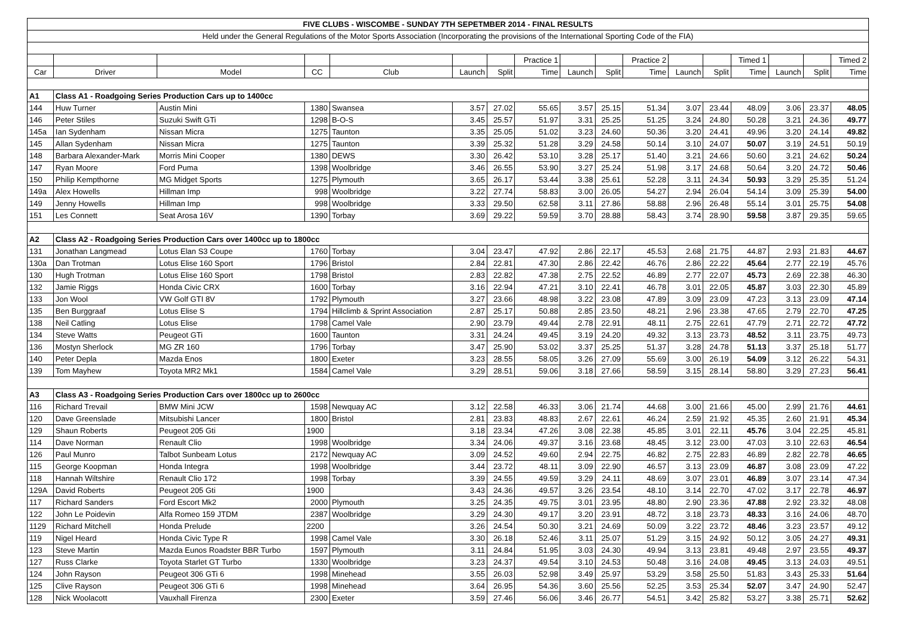| FIVE CLUBS - WISCOMBE - SUNDAY 7TH SEPETMBER 2014 - FINAL RESULTS | | | | | | | | | | | | | | | | |
| Held under the General Regulations of the Motor Sports Association (Incorporating the provisions of the International Sporting Code of the FIA) | | | | | | | | | | | | | | | | |
| | | | | | | | Practice 1 | | | Practice 2 | | | Timed 1 | | | Timed 2 |
| Car | Driver | Model | CC | Club | Launch | Split | Time | Launch | Split | Time | Launch | Split | Time | Launch | Split | Time |
| A1 | Class A1 - Roadgoing Series Production Cars up to 1400cc | | | | | | | | | | | | | | | |
| 144 | Huw Turner | Austin Mini | 1380 | Swansea | 3.57 | 27.02 | 55.65 | 3.57 | 25.15 | 51.34 | 3.07 | 23.44 | 48.09 | 3.06 | 23.37 | 48.05 |
| 146 | Peter Stiles | Suzuki Swift GTi | 1298 | B-O-S | 3.45 | 25.57 | 51.97 | 3.31 | 25.25 | 51.25 | 3.24 | 24.80 | 50.28 | 3.21 | 24.36 | 49.77 |
| 145a | Ian Sydenham | Nissan Micra | 1275 | Taunton | 3.35 | 25.05 | 51.02 | 3.23 | 24.60 | 50.36 | 3.20 | 24.41 | 49.96 | 3.20 | 24.14 | 49.82 |
| 145 | Allan Sydenham | Nissan Micra | 1275 | Taunton | 3.39 | 25.32 | 51.28 | 3.29 | 24.58 | 50.14 | 3.10 | 24.07 | 50.07 | 3.19 | 24.51 | 50.19 |
| 148 | Barbara Alexander-Mark | Morris Mini Cooper | 1380 | DEWS | 3.30 | 26.42 | 53.10 | 3.28 | 25.17 | 51.40 | 3.21 | 24.66 | 50.60 | 3.21 | 24.62 | 50.24 |
| 147 | Ryan Moore | Ford Puma | 1398 | Woolbridge | 3.46 | 26.55 | 53.90 | 3.27 | 25.24 | 51.98 | 3.17 | 24.68 | 50.64 | 3.20 | 24.72 | 50.46 |
| 150 | Philip Kempthorne | MG Midget Sports | 1275 | Plymouth | 3.65 | 26.17 | 53.44 | 3.38 | 25.61 | 52.28 | 3.11 | 24.34 | 50.93 | 3.29 | 25.35 | 51.24 |
| 149a | Alex Howells | Hillman Imp | 998 | Woolbridge | 3.22 | 27.74 | 58.83 | 3.00 | 26.05 | 54.27 | 2.94 | 26.04 | 54.14 | 3.09 | 25.39 | 54.00 |
| 149 | Jenny Howells | Hillman Imp | 998 | Woolbridge | 3.33 | 29.50 | 62.58 | 3.11 | 27.86 | 58.88 | 2.96 | 26.48 | 55.14 | 3.01 | 25.75 | 54.08 |
| 151 | Les Connett | Seat Arosa 16V | 1390 | Torbay | 3.69 | 29.22 | 59.59 | 3.70 | 28.88 | 58.43 | 3.74 | 28.90 | 59.58 | 3.87 | 29.35 | 59.65 |
| A2 | Class A2 - Roadgoing Series Production Cars over 1400cc up to 1800cc | | | | | | | | | | | | | | | |
| 131 | Jonathan Langmead | Lotus Elan S3 Coupe | 1760 | Torbay | 3.04 | 23.47 | 47.92 | 2.86 | 22.17 | 45.53 | 2.68 | 21.75 | 44.87 | 2.93 | 21.83 | 44.67 |
| 130a | Dan Trotman | Lotus Elise 160 Sport | 1796 | Bristol | 2.84 | 22.81 | 47.30 | 2.86 | 22.42 | 46.76 | 2.86 | 22.22 | 45.64 | 2.77 | 22.19 | 45.76 |
| 130 | Hugh Trotman | Lotus Elise 160 Sport | 1798 | Bristol | 2.83 | 22.82 | 47.38 | 2.75 | 22.52 | 46.89 | 2.77 | 22.07 | 45.73 | 2.69 | 22.38 | 46.30 |
| 132 | Jamie Riggs | Honda Civic CRX | 1600 | Torbay | 3.16 | 22.94 | 47.21 | 3.10 | 22.41 | 46.78 | 3.01 | 22.05 | 45.87 | 3.03 | 22.30 | 45.89 |
| 133 | Jon Wool | VW Golf GTI 8V | 1792 | Plymouth | 3.27 | 23.66 | 48.98 | 3.22 | 23.08 | 47.89 | 3.09 | 23.09 | 47.23 | 3.13 | 23.09 | 47.14 |
| 135 | Ben Burggraaf | Lotus Elise S | 1794 | Hillclimb & Sprint Association | 2.87 | 25.17 | 50.88 | 2.85 | 23.50 | 48.21 | 2.96 | 23.38 | 47.65 | 2.79 | 22.70 | 47.25 |
| 138 | Neil Catling | Lotus Elise | 1798 | Camel Vale | 2.90 | 23.79 | 49.44 | 2.78 | 22.91 | 48.11 | 2.75 | 22.61 | 47.79 | 2.71 | 22.72 | 47.72 |
| 134 | Steve Watts | Peugeot GTi | 1600 | Taunton | 3.31 | 24.24 | 49.45 | 3.19 | 24.20 | 49.32 | 3.13 | 23.73 | 48.52 | 3.11 | 23.75 | 49.73 |
| 136 | Mostyn Sherlock | MG ZR 160 | 1796 | Torbay | 3.47 | 25.90 | 53.02 | 3.37 | 25.25 | 51.37 | 3.28 | 24.78 | 51.13 | 3.37 | 25.18 | 51.77 |
| 140 | Peter Depla | Mazda Enos | 1800 | Exeter | 3.23 | 28.55 | 58.05 | 3.26 | 27.09 | 55.69 | 3.00 | 26.19 | 54.09 | 3.12 | 26.22 | 54.31 |
| 139 | Tom Mayhew | Toyota MR2 Mk1 | 1584 | Camel Vale | 3.29 | 28.51 | 59.06 | 3.18 | 27.66 | 58.59 | 3.15 | 28.14 | 58.80 | 3.29 | 27.23 | 56.41 |
| A3 | Class A3 - Roadgoing Series Production Cars over 1800cc up to 2600cc | | | | | | | | | | | | | | | |
| 116 | Richard Trevail | BMW Mini JCW | 1598 | Newquay AC | 3.12 | 22.58 | 46.33 | 3.06 | 21.74 | 44.68 | 3.00 | 21.66 | 45.00 | 2.99 | 21.76 | 44.61 |
| 120 | Dave Greenslade | Mitsubishi Lancer | 1800 | Bristol | 2.81 | 23.83 | 48.83 | 2.67 | 22.61 | 46.24 | 2.59 | 21.92 | 45.35 | 2.60 | 21.91 | 45.34 |
| 129 | Shaun Roberts | Peugeot 205 Gti | 1900 | | 3.18 | 23.34 | 47.26 | 3.08 | 22.38 | 45.85 | 3.01 | 22.11 | 45.76 | 3.04 | 22.25 | 45.81 |
| 114 | Dave Norman | Renault Clio | 1998 | Woolbridge | 3.34 | 24.06 | 49.37 | 3.16 | 23.68 | 48.45 | 3.12 | 23.00 | 47.03 | 3.10 | 22.63 | 46.54 |
| 126 | Paul Munro | Talbot Sunbeam Lotus | 2172 | Newquay AC | 3.09 | 24.52 | 49.60 | 2.94 | 22.75 | 46.82 | 2.75 | 22.83 | 46.89 | 2.82 | 22.78 | 46.65 |
| 115 | George Koopman | Honda Integra | 1998 | Woolbridge | 3.44 | 23.72 | 48.11 | 3.09 | 22.90 | 46.57 | 3.13 | 23.09 | 46.87 | 3.08 | 23.09 | 47.22 |
| 118 | Hannah Wiltshire | Renault Clio 172 | 1998 | Torbay | 3.39 | 24.55 | 49.59 | 3.29 | 24.11 | 48.69 | 3.07 | 23.01 | 46.89 | 3.07 | 23.14 | 47.34 |
| 129A | David Roberts | Peugeot 205 Gti | 1900 | | 3.43 | 24.36 | 49.57 | 3.26 | 23.54 | 48.10 | 3.14 | 22.70 | 47.02 | 3.17 | 22.78 | 46.97 |
| 117 | Richard Sanders | Ford Escort Mk2 | 2000 | Plymouth | 3.25 | 24.35 | 49.75 | 3.01 | 23.95 | 48.80 | 2.90 | 23.36 | 47.88 | 2.92 | 23.32 | 48.08 |
| 122 | John Le Poidevin | Alfa Romeo 159 JTDM | 2387 | Woolbridge | 3.29 | 24.30 | 49.17 | 3.20 | 23.91 | 48.72 | 3.18 | 23.73 | 48.33 | 3.16 | 24.06 | 48.70 |
| 1129 | Richard Mitchell | Honda Prelude | 2200 | | 3.26 | 24.54 | 50.30 | 3.21 | 24.69 | 50.09 | 3.22 | 23.72 | 48.46 | 3.23 | 23.57 | 49.12 |
| 119 | Nigel Heard | Honda Civic Type R | 1998 | Camel Vale | 3.30 | 26.18 | 52.46 | 3.11 | 25.07 | 51.29 | 3.15 | 24.92 | 50.12 | 3.05 | 24.27 | 49.31 |
| 123 | Steve Martin | Mazda Eunos Roadster BBR Turbo | 1597 | Plymouth | 3.11 | 24.84 | 51.95 | 3.03 | 24.30 | 49.94 | 3.13 | 23.81 | 49.48 | 2.97 | 23.55 | 49.37 |
| 127 | Russ Clarke | Toyota Starlet GT Turbo | 1330 | Woolbridge | 3.23 | 24.37 | 49.54 | 3.10 | 24.53 | 50.48 | 3.16 | 24.08 | 49.45 | 3.13 | 24.03 | 49.51 |
| 124 | John Rayson | Peugeot 306 GTi 6 | 1998 | Minehead | 3.55 | 26.03 | 52.98 | 3.49 | 25.97 | 53.29 | 3.58 | 25.50 | 51.83 | 3.43 | 25.33 | 51.64 |
| 125 | Clive Rayson | Peugeot 306 GTi 6 | 1998 | Minehead | 3.64 | 26.95 | 54.36 | 3.60 | 25.56 | 52.25 | 3.53 | 25.34 | 52.07 | 3.47 | 24.90 | 52.47 |
| 128 | Nick Woolacott | Vauxhall Firenza | 2300 | Exeter | 3.59 | 27.46 | 56.06 | 3.46 | 26.77 | 54.51 | 3.42 | 25.82 | 53.27 | 3.38 | 25.71 | 52.62 |